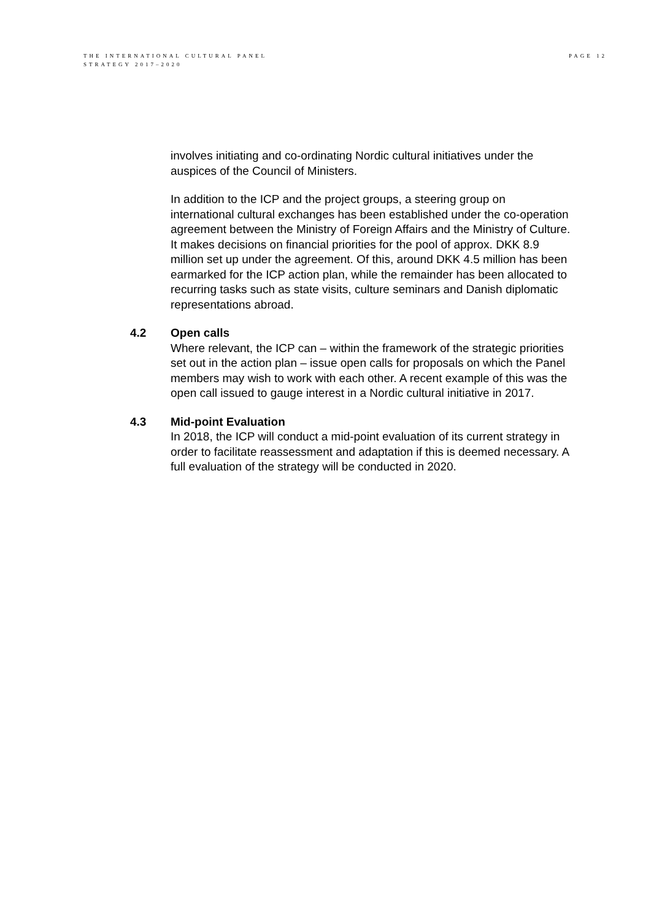THE INTERNATIONAL CULTURAL PANEL
STRATEGY 2017–2020
PAGE 12
involves initiating and co-ordinating Nordic cultural initiatives under the auspices of the Council of Ministers.
In addition to the ICP and the project groups, a steering group on international cultural exchanges has been established under the co-operation agreement between the Ministry of Foreign Affairs and the Ministry of Culture. It makes decisions on financial priorities for the pool of approx. DKK 8.9 million set up under the agreement. Of this, around DKK 4.5 million has been earmarked for the ICP action plan, while the remainder has been allocated to recurring tasks such as state visits, culture seminars and Danish diplomatic representations abroad.
4.2 Open calls
Where relevant, the ICP can – within the framework of the strategic priorities set out in the action plan – issue open calls for proposals on which the Panel members may wish to work with each other. A recent example of this was the open call issued to gauge interest in a Nordic cultural initiative in 2017.
4.3 Mid-point Evaluation
In 2018, the ICP will conduct a mid-point evaluation of its current strategy in order to facilitate reassessment and adaptation if this is deemed necessary. A full evaluation of the strategy will be conducted in 2020.